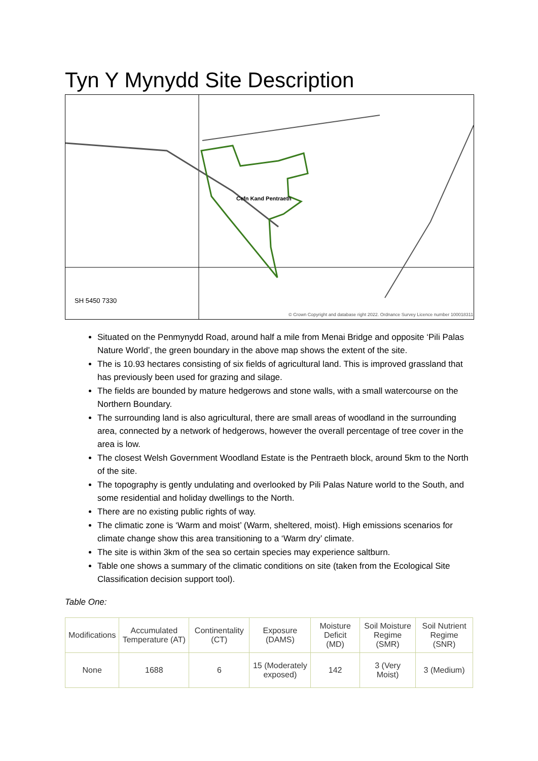Tyn Y Mynydd Site Description
Cefn Kand Pentraeth
SH 5450 7330
© Crown Copyright and database right 2022. Ordnance Survey Licence number 100018311
Situated on the Penmynydd Road, around half a mile from Menai Bridge and opposite ‘Pili Palas Nature World’, the green boundary in the above map shows the extent of the site.
The is 10.93 hectares consisting of six fields of agricultural land. This is improved grassland that has previously been used for grazing and silage.
The fields are bounded by mature hedgerows and stone walls, with a small watercourse on the Northern Boundary.
The surrounding land is also agricultural, there are small areas of woodland in the surrounding area, connected by a network of hedgerows, however the overall percentage of tree cover in the area is low.
The closest Welsh Government Woodland Estate is the Pentraeth block, around 5km to the North of the site.
The topography is gently undulating and overlooked by Pili Palas Nature world to the South, and some residential and holiday dwellings to the North.
There are no existing public rights of way.
The climatic zone is ‘Warm and moist’ (Warm, sheltered, moist). High emissions scenarios for climate change show this area transitioning to a ‘Warm dry’ climate.
The site is within 3km of the sea so certain species may experience saltburn.
Table one shows a summary of the climatic conditions on site (taken from the Ecological Site Classification decision support tool).
Table One:
| Modifications | Accumulated Temperature (AT) | Continentality (CT) | Exposure (DAMS) | Moisture Deficit (MD) | Soil Moisture Regime (SMR) | Soil Nutrient Regime (SNR) |
| None | 1688 | 6 | 15 (Moderately exposed) | 142 | 3 (Very Moist) | 3 (Medium) |